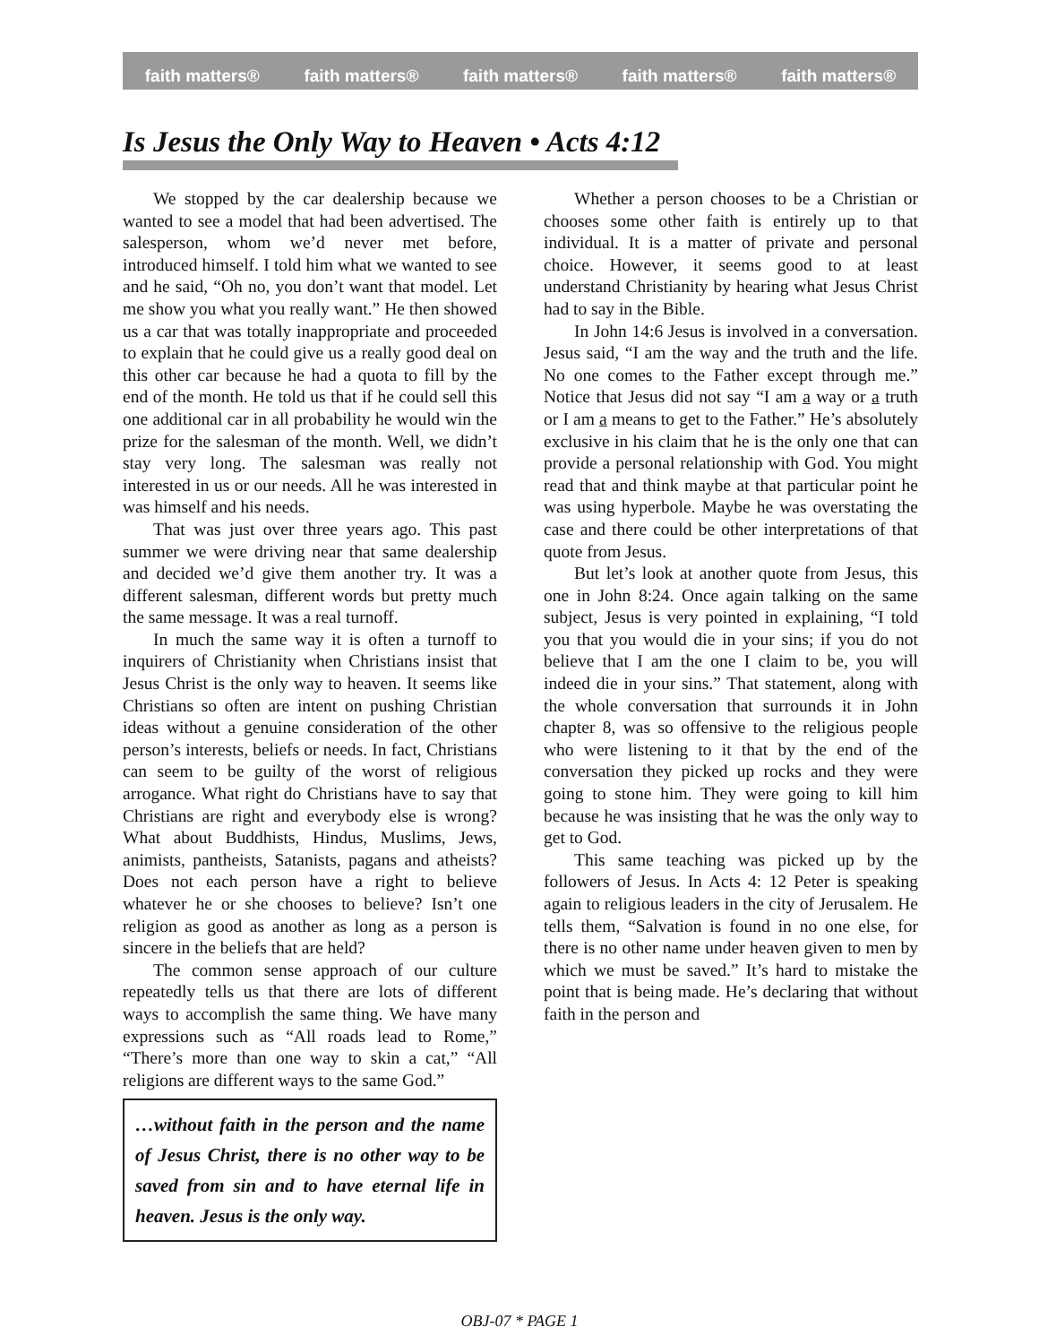faith matters® faith matters® faith matters® faith matters® faith matters®
Is Jesus the Only Way to Heaven • Acts 4:12
We stopped by the car dealership because we wanted to see a model that had been advertised. The salesperson, whom we’d never met before, introduced himself. I told him what we wanted to see and he said, “Oh no, you don’t want that model. Let me show you what you really want.” He then showed us a car that was totally inappropriate and proceeded to explain that he could give us a really good deal on this other car because he had a quota to fill by the end of the month. He told us that if he could sell this one additional car in all probability he would win the prize for the salesman of the month. Well, we didn’t stay very long. The salesman was really not interested in us or our needs. All he was interested in was himself and his needs.
That was just over three years ago. This past summer we were driving near that same dealership and decided we’d give them another try. It was a different salesman, different words but pretty much the same message. It was a real turnoff.
In much the same way it is often a turnoff to inquirers of Christianity when Christians insist that Jesus Christ is the only way to heaven. It seems like Christians so often are intent on pushing Christian ideas without a genuine consideration of the other person’s interests, beliefs or needs. In fact, Christians can seem to be guilty of the worst of religious arrogance. What right do Christians have to say that Christians are right and everybody else is wrong? What about Buddhists, Hindus, Muslims, Jews, animists, pantheists, Satanists, pagans and atheists? Does not each person have a right to believe whatever he or she chooses to believe? Isn’t one religion as good as another as long as a person is sincere in the beliefs that are held?
The common sense approach of our culture repeatedly tells us that there are lots of different ways to accomplish the same thing. We have many expressions such as “All roads lead to Rome,” “There’s more than one way to skin a cat,” “All religions are different ways to the same God.”
…without faith in the person and the name of Jesus Christ, there is no other way to be saved from sin and to have eternal life in heaven. Jesus is the only way.
Whether a person chooses to be a Christian or chooses some other faith is entirely up to that individual. It is a matter of private and personal choice. However, it seems good to at least understand Christianity by hearing what Jesus Christ had to say in the Bible.
In John 14:6 Jesus is involved in a conversation. Jesus said, “I am the way and the truth and the life. No one comes to the Father except through me.” Notice that Jesus did not say “I am a way or a truth or I am a means to get to the Father.” He’s absolutely exclusive in his claim that he is the only one that can provide a personal relationship with God. You might read that and think maybe at that particular point he was using hyperbole. Maybe he was overstating the case and there could be other interpretations of that quote from Jesus.
But let’s look at another quote from Jesus, this one in John 8:24. Once again talking on the same subject, Jesus is very pointed in explaining, “I told you that you would die in your sins; if you do not believe that I am the one I claim to be, you will indeed die in your sins.” That statement, along with the whole conversation that surrounds it in John chapter 8, was so offensive to the religious people who were listening to it that by the end of the conversation they picked up rocks and they were going to stone him. They were going to kill him because he was insisting that he was the only way to get to God.
This same teaching was picked up by the followers of Jesus. In Acts 4: 12 Peter is speaking again to religious leaders in the city of Jerusalem. He tells them, “Salvation is found in no one else, for there is no other name under heaven given to men by which we must be saved.” It’s hard to mistake the point that is being made. He’s declaring that without faith in the person and
OBJ-07 * PAGE 1